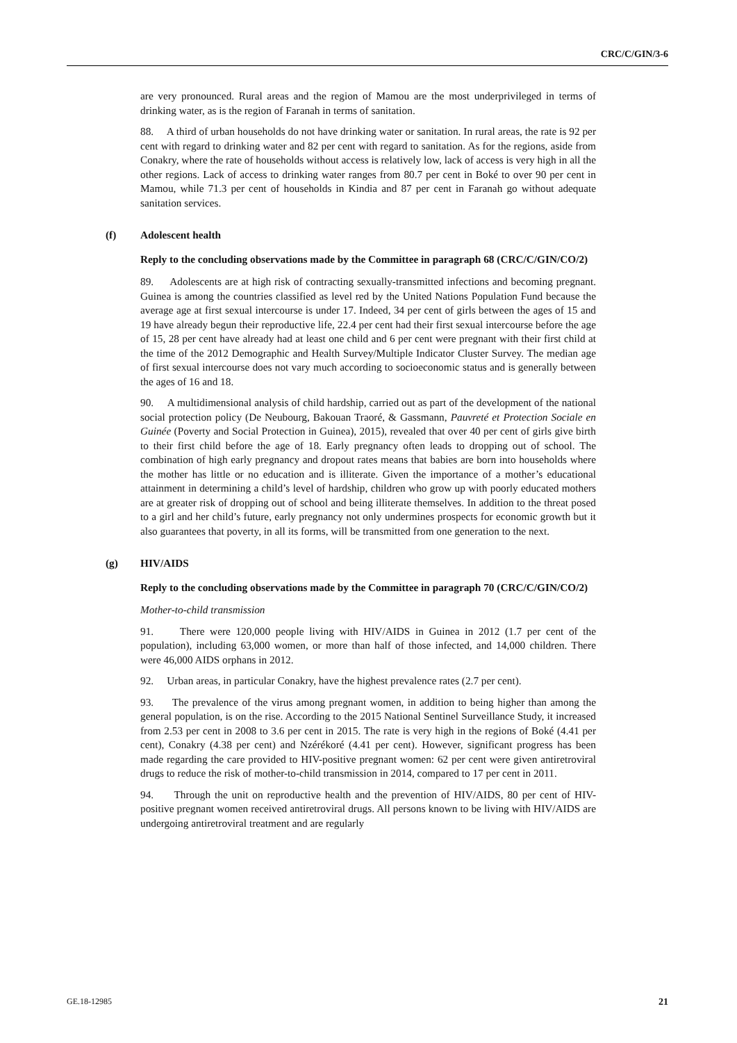CRC/C/GIN/3-6
are very pronounced. Rural areas and the region of Mamou are the most underprivileged in terms of drinking water, as is the region of Faranah in terms of sanitation.
88. A third of urban households do not have drinking water or sanitation. In rural areas, the rate is 92 per cent with regard to drinking water and 82 per cent with regard to sanitation. As for the regions, aside from Conakry, where the rate of households without access is relatively low, lack of access is very high in all the other regions. Lack of access to drinking water ranges from 80.7 per cent in Boké to over 90 per cent in Mamou, while 71.3 per cent of households in Kindia and 87 per cent in Faranah go without adequate sanitation services.
(f) Adolescent health
Reply to the concluding observations made by the Committee in paragraph 68 (CRC/C/GIN/CO/2)
89. Adolescents are at high risk of contracting sexually-transmitted infections and becoming pregnant. Guinea is among the countries classified as level red by the United Nations Population Fund because the average age at first sexual intercourse is under 17. Indeed, 34 per cent of girls between the ages of 15 and 19 have already begun their reproductive life, 22.4 per cent had their first sexual intercourse before the age of 15, 28 per cent have already had at least one child and 6 per cent were pregnant with their first child at the time of the 2012 Demographic and Health Survey/Multiple Indicator Cluster Survey. The median age of first sexual intercourse does not vary much according to socioeconomic status and is generally between the ages of 16 and 18.
90. A multidimensional analysis of child hardship, carried out as part of the development of the national social protection policy (De Neubourg, Bakouan Traoré, & Gassmann, Pauvreté et Protection Sociale en Guinée (Poverty and Social Protection in Guinea), 2015), revealed that over 40 per cent of girls give birth to their first child before the age of 18. Early pregnancy often leads to dropping out of school. The combination of high early pregnancy and dropout rates means that babies are born into households where the mother has little or no education and is illiterate. Given the importance of a mother’s educational attainment in determining a child’s level of hardship, children who grow up with poorly educated mothers are at greater risk of dropping out of school and being illiterate themselves. In addition to the threat posed to a girl and her child’s future, early pregnancy not only undermines prospects for economic growth but it also guarantees that poverty, in all its forms, will be transmitted from one generation to the next.
(g) HIV/AIDS
Reply to the concluding observations made by the Committee in paragraph 70 (CRC/C/GIN/CO/2)
Mother-to-child transmission
91. There were 120,000 people living with HIV/AIDS in Guinea in 2012 (1.7 per cent of the population), including 63,000 women, or more than half of those infected, and 14,000 children. There were 46,000 AIDS orphans in 2012.
92. Urban areas, in particular Conakry, have the highest prevalence rates (2.7 per cent).
93. The prevalence of the virus among pregnant women, in addition to being higher than among the general population, is on the rise. According to the 2015 National Sentinel Surveillance Study, it increased from 2.53 per cent in 2008 to 3.6 per cent in 2015. The rate is very high in the regions of Boké (4.41 per cent), Conakry (4.38 per cent) and Nzérékoré (4.41 per cent). However, significant progress has been made regarding the care provided to HIV-positive pregnant women: 62 per cent were given antiretroviral drugs to reduce the risk of mother-to-child transmission in 2014, compared to 17 per cent in 2011.
94. Through the unit on reproductive health and the prevention of HIV/AIDS, 80 per cent of HIV-positive pregnant women received antiretroviral drugs. All persons known to be living with HIV/AIDS are undergoing antiretroviral treatment and are regularly
GE.18-12985 21